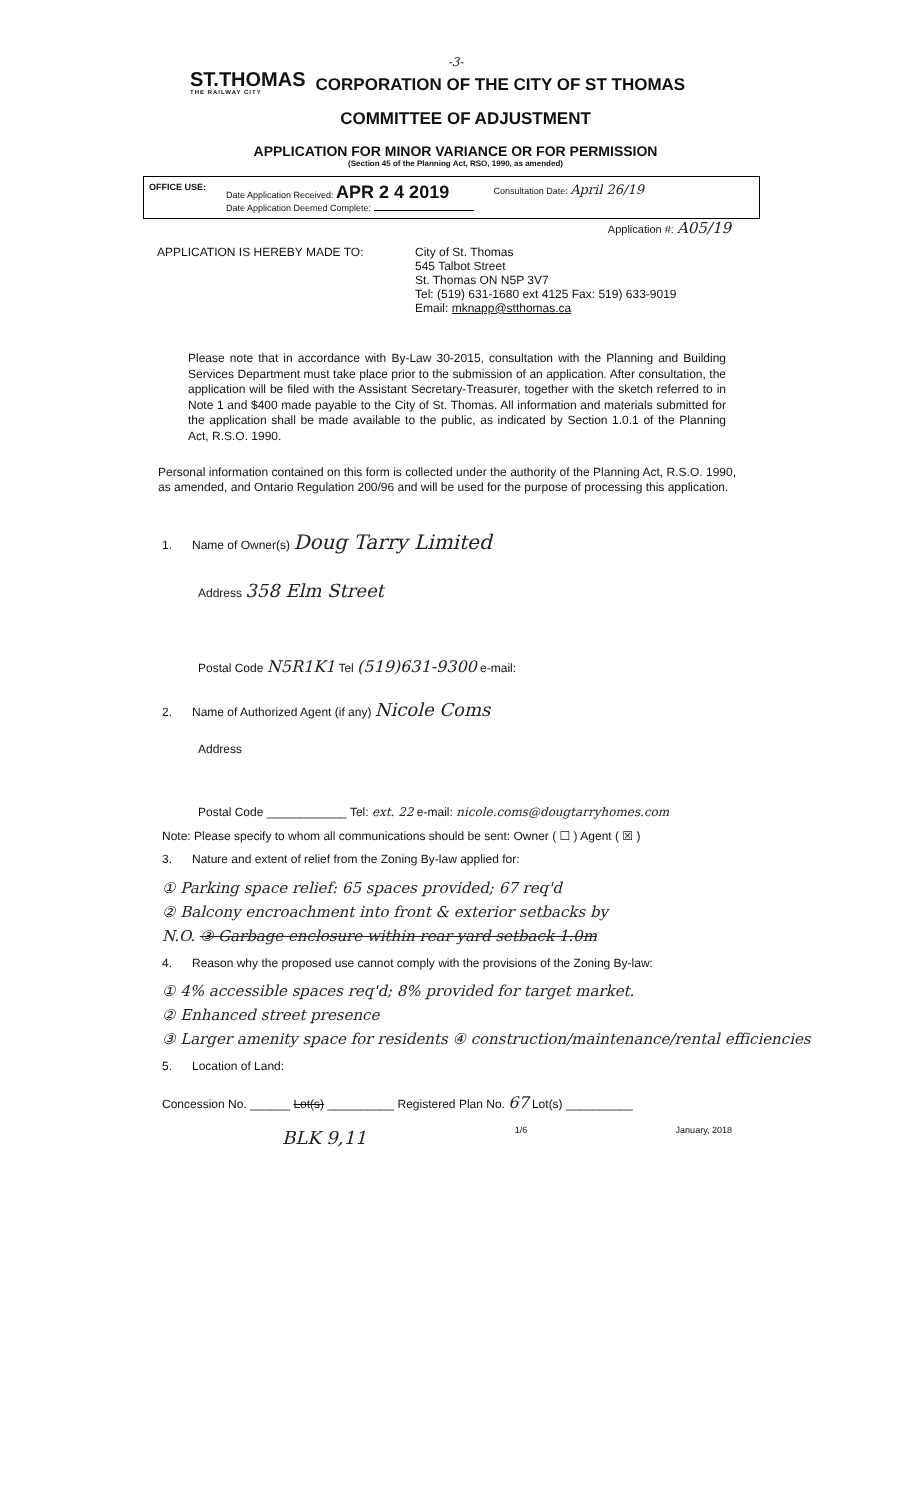-3-
ST.THOMAS
THE RAILWAY CITY
CORPORATION OF THE CITY OF ST THOMAS
COMMITTEE OF ADJUSTMENT
APPLICATION FOR MINOR VARIANCE OR FOR PERMISSION
(Section 45 of the Planning Act, RSO, 1990, as amended)
OFFICE USE: Date Application Received: APR 2 4 2019
Date Application Deemed Complete:
Consultation Date: April 26/19
Application #: A05/19
APPLICATION IS HEREBY MADE TO: City of St. Thomas
545 Talbot Street
St. Thomas ON N5P 3V7
Tel: (519) 631-1680 ext 4125 Fax: 519) 633-9019
Email: mknapp@stthomas.ca
Please note that in accordance with By-Law 30-2015, consultation with the Planning and Building Services Department must take place prior to the submission of an application. After consultation, the application will be filed with the Assistant Secretary-Treasurer, together with the sketch referred to in Note 1 and $400 made payable to the City of St. Thomas. All information and materials submitted for the application shall be made available to the public, as indicated by Section 1.0.1 of the Planning Act, R.S.O. 1990.
Personal information contained on this form is collected under the authority of the Planning Act, R.S.O. 1990, as amended, and Ontario Regulation 200/96 and will be used for the purpose of processing this application.
1. Name of Owner(s) Doug Tarry Limited
Address 358 Elm Street
Postal Code N5R1K1 Tel (519)631-9300 e-mail:
2. Name of Authorized Agent (if any) Nicole Coms
Address
Postal Code ____________ Tel: ext. 22 e-mail: nicole.coms@dougtarryhomes.com
Note: Please specify to whom all communications should be sent: Owner ( ☐ ) Agent ( ☒ )
3. Nature and extent of relief from the Zoning By-law applied for:
① Parking space relief: 65 spaces provided; 67 req'd
② Balcony encroachment into front & exterior setbacks by
N.O. ③ Garbage enclosure within rear yard setback 1.0m
4. Reason why the proposed use cannot comply with the provisions of the Zoning By-law:
① 4% accessible spaces req'd; 8% provided for target market.
② Enhanced street presence
③ Larger amenity space for residents ④ construction/maintenance/rental efficiencies
5. Location of Land:
Concession No. ______ Lot(s) __________ Registered Plan No. 67 Lot(s) __________
BLK 9,11 1/6 January, 2018